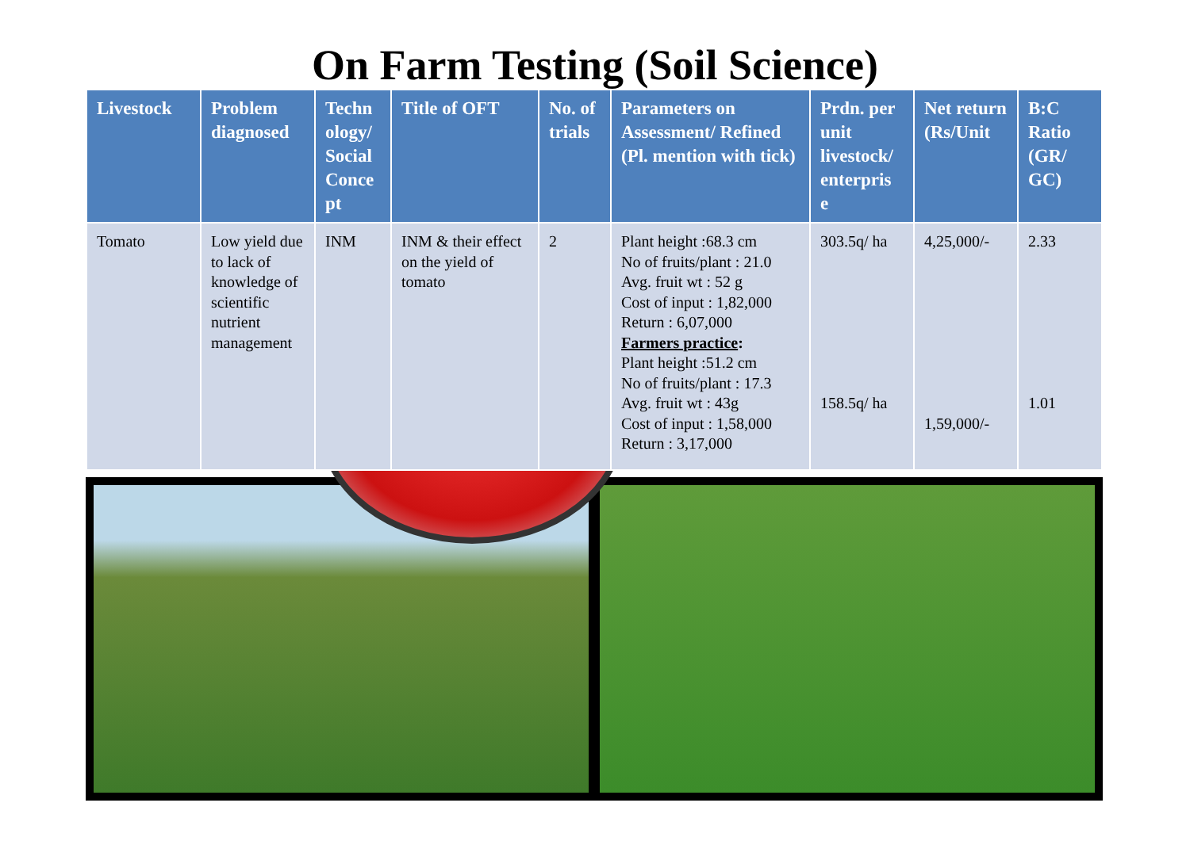On Farm Testing (Soil Science)
| Livestock | Problem diagnosed | Techn ology/ Social Conce pt | Title of OFT | No. of trials | Parameters on Assessment/ Refined (Pl. mention with tick) | Prdn. per unit livestock/ enterpris e | Net return (Rs/Unit | B:C Ratio (GR/ GC) |
| --- | --- | --- | --- | --- | --- | --- | --- | --- |
| Tomato | Low yield due to lack of knowledge of scientific nutrient management | INM | INM & their effect on the yield of tomato | 2 | Plant height :68.3 cm No of fruits/plant : 21.0 Avg. fruit wt : 52 g Cost of input : 1,82,000 Return : 6,07,000 Farmers practice : Plant height :51.2 cm No of fruits/plant : 17.3 Avg. fruit wt : 43g Cost of input : 1,58,000 Return : 3,17,000 | 303.5q/ ha 158.5q/ ha | 4,25,000/- 1,59,000/- | 2.33 1.01 |